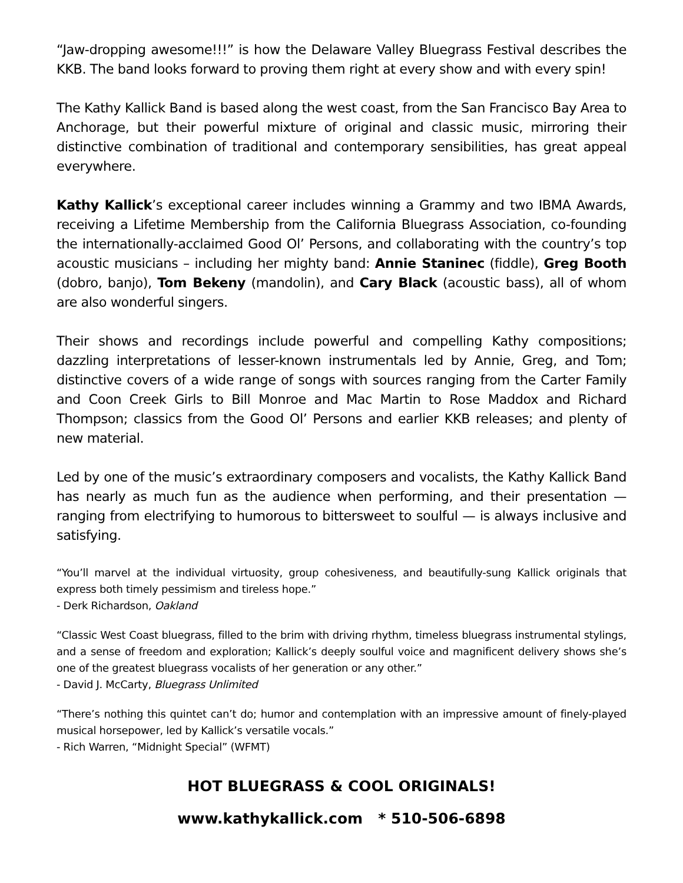“Jaw-dropping awesome!!!” is how the Delaware Valley Bluegrass Festival describes the KKB. The band looks forward to proving them right at every show and with every spin!
The Kathy Kallick Band is based along the west coast, from the San Francisco Bay Area to Anchorage, but their powerful mixture of original and classic music, mirroring their distinctive combination of traditional and contemporary sensibilities, has great appeal everywhere.
Kathy Kallick’s exceptional career includes winning a Grammy and two IBMA Awards, receiving a Lifetime Membership from the California Bluegrass Association, co-founding the internationally-acclaimed Good Ol’ Persons, and collaborating with the country’s top acoustic musicians – including her mighty band: Annie Staninec (fiddle), Greg Booth (dobro, banjo), Tom Bekeny (mandolin), and Cary Black (acoustic bass), all of whom are also wonderful singers.
Their shows and recordings include powerful and compelling Kathy compositions; dazzling interpretations of lesser-known instrumentals led by Annie, Greg, and Tom; distinctive covers of a wide range of songs with sources ranging from the Carter Family and Coon Creek Girls to Bill Monroe and Mac Martin to Rose Maddox and Richard Thompson; classics from the Good Ol’ Persons and earlier KKB releases; and plenty of new material.
Led by one of the music’s extraordinary composers and vocalists, the Kathy Kallick Band has nearly as much fun as the audience when performing, and their presentation — ranging from electrifying to humorous to bittersweet to soulful — is always inclusive and satisfying.
“You’ll marvel at the individual virtuosity, group cohesiveness, and beautifully-sung Kallick originals that express both timely pessimism and tireless hope.”
- Derk Richardson, Oakland
“Classic West Coast bluegrass, filled to the brim with driving rhythm, timeless bluegrass instrumental stylings, and a sense of freedom and exploration; Kallick’s deeply soulful voice and magnificent delivery shows she’s one of the greatest bluegrass vocalists of her generation or any other.”
- David J. McCarty, Bluegrass Unlimited
“There’s nothing this quintet can’t do; humor and contemplation with an impressive amount of finely-played musical horsepower, led by Kallick’s versatile vocals.”
- Rich Warren, “Midnight Special” (WFMT)
HOT BLUEGRASS & COOL ORIGINALS!
www.kathykallick.com * 510-506-6898